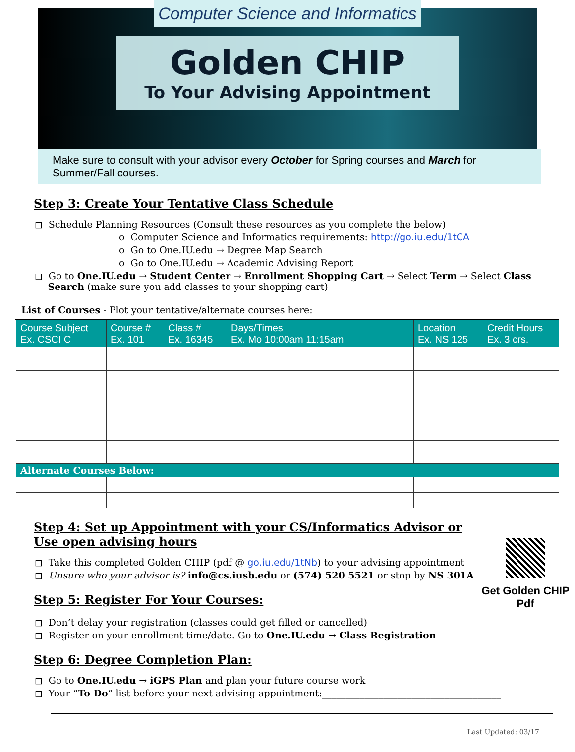Computer Science and Informatics
Golden CHIP
To Your Advising Appointment
Make sure to consult with your advisor every October for Spring courses and March for Summer/Fall courses.
Step 3: Create Your Tentative Class Schedule
◻ Schedule Planning Resources (Consult these resources as you complete the below)
o Computer Science and Informatics requirements: http://go.iu.edu/1tCA
o Go to One.IU.edu → Degree Map Search
o Go to One.IU.edu → Academic Advising Report
◻ Go to One.IU.edu → Student Center → Enrollment Shopping Cart → Select Term → Select Class
Search (make sure you add classes to your shopping cart)
List of Courses - Plot your tentative/alternate courses here:
| Course Subject Ex. CSCI C | Course # Ex. 101 | Class # Ex. 16345 | Days/Times Ex. Mo 10:00am 11:15am | Location Ex. NS 125 | Credit Hours Ex. 3 crs. |
| --- | --- | --- | --- | --- | --- |
| Alternate Courses Below: | | | | | |
Step 4: Set up Appointment with your CS/Informatics Advisor or Use open advising hours
◻ Take this completed Golden CHIP (pdf @ go.iu.edu/1tNb) to your advising appointment
◻ Unsure who your advisor is? info@cs.iusb.edu or (574) 520 5521 or stop by NS 301A
Step 5: Register For Your Courses:
Get Golden CHIP Pdf
◻ Don’t delay your registration (classes could get filled or cancelled)
◻ Register on your enrollment time/date. Go to One.IU.edu → Class Registration
Step 6: Degree Completion Plan:
◻ Go to One.IU.edu → iGPS Plan and plan your future course work
◻ Your “To Do” list before your next advising appointment:______________________________________
Last Updated: 03/17